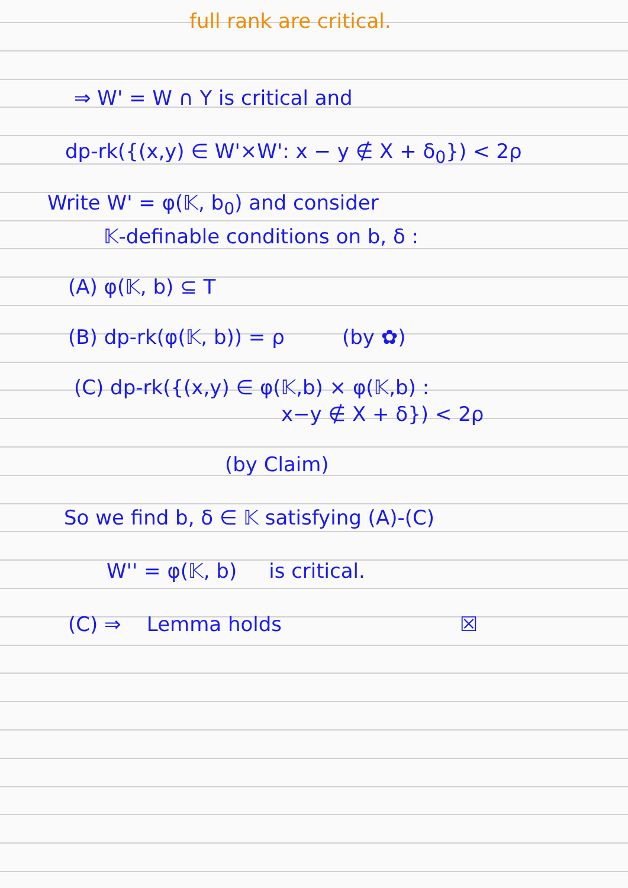full rank are critical.
⇒ W' = W ∩ Y is critical and
dp-rk({(x,y) ∈ W'×W': x − y ∉ X + δ<sub>0</sub>}) < 2ρ
Write W' = φ(𝕂, b<sub>0</sub>) and consider
𝕂-definable conditions on b, δ :
(A) φ(𝕂, b) ⊆ T
(B) dp-rk(φ(𝕂, b)) = ρ (by ✿)
(C) dp-rk({(x,y) ∈ φ(𝕂,b) × φ(𝕂,b) :
x−y ∉ X + δ}) < 2ρ
(by Claim)
So we find b, δ ∈ 𝕂 satisfying (A)-(C)
W'' = φ(𝕂, b) is critical.
(C) ⇒ Lemma holds ☒